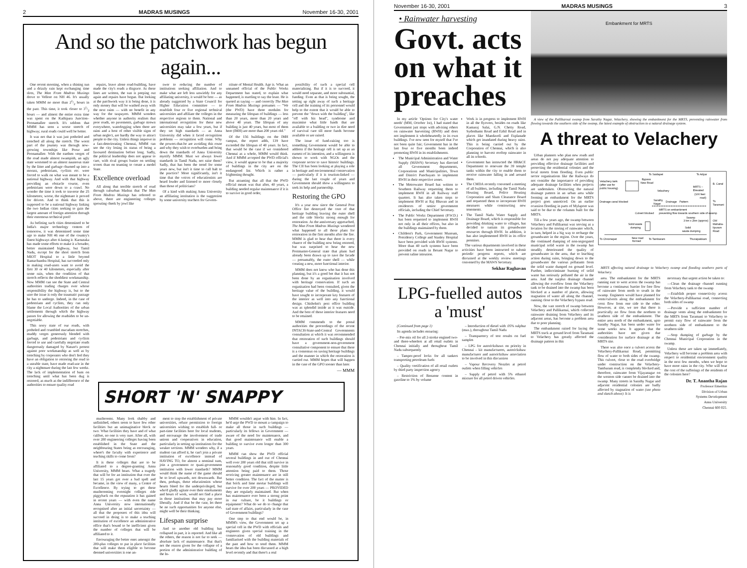2 MADRAS MUSINGS November 16-30, 2001
And so the patchwork has begun again...
One recent morning, when a shining sun and a drizzly rain kept exchanging time slots, The Man From Madras Musings drove to Vellore on NH 46. It's usually taken MMM no more than 21/2 hours in the past. This time, it took closer to 31/2 hours — and almost the entire extra time was spent on the Kathipara Junction–Poonamallee stretch. It's seldom that MMM has seen a worse stretch of highway; rural roads could well be better.
It was not that it was just potholed and trenched all along the stretch. The worst part of the journey was through now-growing townships like Porur and Poonamallee. With the earthen verges of the road made almost swampish, an ugly state worsened to an almost nauseous state by the litter and garbage churned up into a morass, pedestrians, cyclists etc. were forced to walk on what was meant to be a national highway. And with that highway providing an obstacle course, even pedestrians were down to a crawl. No wonder the time it took to traverse the 25 kilometres; worse, the nightmare it proved for drivers. And to think that this is supposed to be a national highway linking the two Indian cities seeking to gain the largest amount of foreign attention through their enormous technical pool!
As befitting such cities determined to be India's major technology centres of tomorrow, it was determined some time ago to make NH 46 one of the country's finest highways after 4-laning it. Karnataka has made some efforts to make it a broader, better maintained highway, but Tamil Nadu, except for the short stretch from MIOT Hospital to a little beyond Ramachandra Hospital, has succeeded only in making road-users want to avoid the first 30 or 40 kilometres, especially after some rain, when the condition of that stretch reflects the shoddiest workmanship. Now MMM can see the State and Central authorities trading charges over whose responsibility the highway is, but to the user the issue is only the traumatic passage he has to undergo. Indeed, in the case of pedestrians and cyclists, they can only blame the Local Authorities of the urban settlements through which the highway passes for allowing the roadsides to be un-negotiable.
This sorry state of our roads, with potholed and crumbled macadam stretches, muddy verges generously blended with garbage, and pedestrians and cyclists forced to use and carefully negotiate roads dangerously damaged by Nature's protest against poor workmanship as well as by trenching by corporates who don't feel they have an obligation to restoring the road to a useable state, have made road-use in the city a nightmare during the last few weeks. The lack of implementation of bans on trenching until what has been dug is restored, as much as the indifference of the authorities to ensure quality road
repairs, leave alone road-building, have made the city's roads a disgrace. As these lines are written, the sun is peeping out again and repairs have begun. But looking at the patchwork way it is being done, it is only money that will be washed away with the next rains — with no benefit in any way for the taxpayers. MMM wonders whether anyone in authority realises that poor roads, no pavements, garbage strewn everywhere, waterlogging when there are rains and a host of other visible signs of urban neglect, are hardly the way to attract people to the city. Unless things improve in a fast-deteriorating Chennai, MMM can see the city losing its status of being a favoured destination before long. Sadly, the political leadership does not appear to care, with rival groups busier on settling scores than on teaming to create a model State.
Excellence overload
All along that terrible stretch of road through suburban Madras that The Man From Madras Musings has referred to above, there are engineering colleges sprouting cheek by jowl like
swer to reducing the number of institutions seeking affiliation. And to make what are left less unwieldy for any affiliating university, it would be best — as already suggested by a State Council for Higher Education committee — to establish four or five regional technical universities and affiliate the colleges in the respective regions to them. National and international recognition for these new universities may take a few years, but if they set high standards — as Anna University did when it faced recognition problems — recognition will come. Why the powers-that-be are avoiding this route and why they wish to overburden and bring down the standards of Anna University mystify MMM. Must we always lower standards in Tamil Nadu, not raise them? Sadly, that has been the trend for some years now, but isn't it time to call halt to the practice? More significantly, isn't it time that the voices of educationists are heard louder and listened to more closely than those of politicians?
Of a kind with making Anna University an affiliating institution is the suggestion by some university teachers for Govern-
stitute of Mental Health. Age is. What an unnamed official of the Public Works Department has stated, to explain what happened, is startling to say the least. He is quoted as saying — and correctly The Man From Madras Musings presumes — "We (the PWD) have three modules for measuring the lifespan of buildings — less than 20 years, more than 20 years and above 40 years. The lifespan of any building is just 40 years, but most of them here (IMH) are more than 200 years old."
Of the 156 buildings on the IMH campus, the report adds, 139 have exceeded the lifespan of 40 years. In fact, that would be the case if we considered Chennai as a whole, MMM would think. And if MMM accepted the PWD official's view, it would appear to be that a majority of buildings in the city are on the endangered list. Which is rather a frightening thought.
But assuming that all that the PWD official meant was that after, 40 years, a building needed regular maintenance if it is to survive in good order,
possibility of such a special cell materialising. But if it is to succeed, it would need separate, and more substantial, funding. Even as that is being sought, the setting up right away of such a heritage cell and the training of its personnel would help to the extent that it would be able to prevent the "down with the building", like "off with his head", syndrome and maximise what little funds that are available to a building or two in dire need of survival care till more funds become available or are raised.
The issue of fund-raising too is something Government would be able to address if the heritage cell is set up as an earnest of its intention, and a willingness is shown to work with NGOs and the corporate sector to save historic buildings. The CII has been looking at playing a role in heritage and environmental conservation — particularly if it is tourism-linked — during the last couple of years and Government should show a willingness to seek its help and partnership.
Restoring the GPO
It's a year now since the General Post Office fire destroyed the core of that heritage building leaving the outer shell and the side blocks strong enough for restoration. As the anniversary approached, The Man From Madras Musings wondered what happened to all those plans for restoration in the first months after the fire. MMM is glad to hear that there is every chance of the building now being restored, but was surprised to hear the new Postmaster-General state that plans had already been drawn up to save the facade — presumably, the outer shell — while creating a new, more functional interior.
MMM does not know who has done this planning, but it's a good bet that it has not been done by an organisation involved with heritage conservation. If such an organisation had been consulted, given the heritage value of the building, it would have sought to incorporate key features of the interior as well into any functional design. Chisholm's post office building was as splendid inside as it was outside. And the best of those interior features need to be retained.
MMM commends to the postal authorities the proceedings of the recent INTACH-State-and-Central Governments consultation at which it was recommended that restoration of such buildings should have a government-non-government consultative component to ensure that there is a consensus on saving heritage buildings and the manner in which the restoration is carried out. MMM hopes that will happen in the case of the GPO sooner than later.
— MMM
SHORT 'N' SNAPPY
mushrooms. Many look shabby and unfinished, others seem to have few other facilities but an unimaginative block or two. What facilities they have and of what calibre, no one is very sure. After all, with over 200 engineering colleges having been established in the State and the neighbouring States being as encouraging, where's the faculty with experience and teaching skills to come from?
It is these colleges that are to be affiliated to a degree-granting Anna University, MMM hears. What a tragedy that will be for an institution that over the last 15 years got over a bad spell and became, in the view of many, a Centre of Excellence. By trying to get these mushrooming overnight colleges ride piggyback on the reputation it has gained in recent years — with even the name Anna University now internationally recognised after an initial uncertainty — all that the proposers of this idea will succeed in doing is to make a teaching institution of excellence an administrative office that's bound to be inefficient given the number of colleges that will be affiliated to it.
Encouraging the better ones amongst the 200-plus colleges to put in place facilities that will make them eligible to become deemed universities is one an-
ment to stop the establishment of private universities, refuse permission to foreign universities wishing to establish full- or part-time facilities here for local students, and encourage the involvement of trade unions and cooperatives in education, particularly in setting up institutions for the weaker sections. MMM wonders why, if a student can afford it, he can't join a private institution of excellence instead of HAVING TO, for almost a nominal sum, join a government or quasi-government institution with lower standards? MMM would think the name of the game should be to level upwards, not downwards. But then, perhaps, these educationists whose hearts bleed for the underprivileged, but who'd gladly agitate over their emoluments and hours of work, would not find a place in those institutions that may pay more liberally. And if that be the case, let there be no such opportunities for anyone else, might well be their thinking.
Lifespan surprise
And so another old building has collapsed in part, it is reported. And like all the others, the reason is not far to seek — absolute lack of maintenance. But that's not the reason given for the collapse of a portion of the administrative building of the In-
MMM wouldn't argue with him. In fact, he'd urge the PWD to mount a campaign to make all those in such buildings — particularly its fellows in Government — aware of the need for maintenance, and that good maintenance will enable a building to survive even longer than 300 years.
MMM can show the PWD official several buildings in and out of Chennai well over 200 years old that still survive in reasonably good condition, despite little attention being paid to them. Those receiving greater maintenance are in still better condition. The fact of the matter is that brick and lime mortar buildings will survive for over 200 years — PROVIDED they are regularly maintained. But when has maintenance ever been a strong point in our culture, be it buildings or equipment? What do we do to change that sad state of affairs, particularly in the case of Government buildings?
One step to that end would be, in MMM's view, the Government set up a special cell in the PWD with officials and engineers given special training in the conservation of old buildings and familiarised with the building materials of the past and how to tend them. MMM hears the idea has been discussed at a high level recently and that there's a real
November 16-30, 2001 MADRAS MUSINGS 3
• Rainwater harvesting
Govt. acts on what it preaches
In my article 'Options for City's water needs' (MM, October 1st), I had stated that Government just stops with advising others on rainwater harvesting (RWH) and does not implement it wholeheartedly in its own buildings. I've now seen for myself that I've not been quite fair; Government has in the last four or five months been indeed promoting RWH in its establishments.
The Municipal Administration and Water Supply (MAWS) Secretary has directed all Government departments, Corporations and Municipalities, Town and District Panchayats to implement RWH in their respective zones.
The Metrowater Board has written to Southern Railway requesting them to implement RWH in all Railway staff quarters. It has also taken steps to implement RWH at Raj Bhavan and in residences of senior government officials, including the Chief Secretary.
The Public Works Department (P.W.D.) has been requested to implement RWH not only in all their offices, but also in the buildings maintained by them.
Children's Park, Government Museum, Presidency College and Stanley Hospital have been provided with RWH systems. More than 40 such systems have been provided on roads in Besant Nagar to prevent saline intrusion.
Work is in progress to implement RWH in all the flyovers, besides on roads like Kamaraj Salai, G.N. Chetty Road, Sydenhams Road and Ezhil Road and in places like Mandaveli and Esplanade which get inundated during heavy rains. This is being carried out by the Corporation of Chennai, which is also planning to harvest rooftop rainwater in all its schools.
Government has instructed the HR&CE Department to renovate the 39 temple tanks within the city to enable them to receive rainwater falling in and around them.
The CMDA recently convened a meeting of all builders, including the Tamil Nadu Housing Board, Police Housing Corporation and Slum Clearance Board and requested them to incorporate RWH measures while constructing new tenements.
The Tamil Nadu Water Supply and Drainage Board, which is responsible for providing drinking water to villages, has decided to sustain its groundwater resources through RWH. In addition, it has also implemented RWH in its office premises.
The various departments involved in these activities have been instructed to submit periodic progress reports, which are discussed at the weekly review meetings convened by the MAWS Secretary.
Sekhar Raghavan
LPG-fuelled autos
a 'must'
(Continued from page 1)
Its agenda includes ensuring:
– Pre-mix oil for all 2-stroke engined two- and three-wheelers at all retail outlets in Chennai initially and throughout Tamil Nadu subsequently
– Tamper-proof locks for all tankers transporting petroleum fuels
– Quality certification of all retail outlets by third party inspection agency
– Restriction of Benzene content in gasoline to 1% by volume
– Introduction of diesel with .05% sulphur (max.), throughout Tamil Nadu
– Transparency of test results on fuel samples
– LPG for autorickshaws on priority in Chennai – kit manufacturers, autorickshaw manufacturer and autorickshaw association to be involved in this discussion
– Vapour Recovery Nozzles at petrol outlets when filling vehicles
– Supply of petrol with 5% ethanol mixture for all petrol driven vehicles.
Embankment for MRTS
A view of the Pallikarnai swamp from Sarathy Nagar, Velachery, showing the embankment for the MRTS, preventing rainwater from flowing towards the southern side of the swamp, the latest example of obstruction to a natural drainage system.
A threat to Velachery
Urban planners who plan new roads and areas do not pay adequate attention to providing effective drainage facilities and protecting the residential colonies and the local streets from flooding. Even public sector organisations like the Railways do not consider the importance of providing adequate drainage facilities when projects are undertaken. Obstructing the natural drainage pattern in an urban area while forming an embankment for the MRTS project goes unnoticed. On an earlier ocassion flooding in parts of Mylapore was said to be due to the columns built for the MRTS.
Till a few years ago, the swamp between Velachery and Pallikarnai was serving as a location for the storing of rainwater which, in turn, helped in a big way to recharge the groundwater in the region. Over the years, the continued dumping of non-segregated municipal solid waste in the swamp has steadily deteriorated the quality of groundwater in the area, due to leaching action during rains, bringing down to the groundwater the various pollutants from the solid waste dumped on ground level. Further, indiscriminate burning of solid waste has seriously polluted the air in the area. And the surplus drainage channel allowing the overflow from the Velachery tank to be drained into the swamp has been blocked at a number of places, allowing stagnation of water all along the channel, running close to the Velachery bypass road.
Now, the vast stretch of swamp between Velachery and Pallikarnai, which collected rainwater draining from Velachery and its adjacent areas, has become a problem area due to poor planning.
The embankment raised for laying the MRTS track at ground level from Taramani to Velachery has greatly affected the drainage pattern in this
To Saidapet
To Adyar
Velachery tank
(after use for
public housing)
Bypass
New Road
Velachery
MRTS –
Elevated
(100 feet
road)
B. Canal
Drainage canal blocked
Sarathy
Nagar
Drainage
Pattern
To
Taramani
Culvert blocked
MRTS on embankment
preventing flow towards southern side of swamp
Swamp
3 km x 2km (approx)
Solid waste
dumping
Solid
waste dumping
Old
Mahaba-
lipuram
Road
To Chromepet
New road
formed
To Tambaram
Thuraipakkam
MRTS affecting natural drainage to Velachery swamp and flooding southern parts of Velachery.
area. The embankment for the MRTS running east to west across the swamp has become a continuous barrier for free flow of rainwater from north to south in the swamp. Engineers would have planned for vents/culverts along the embankment for cross flow from one side to the other. However, at site, we see that there is practically no flow from the northern to southern side of the embankment. The entire area north of the embankment, upto Sarathy Nagar, has been under water for some weeks now. It appears that the authorities have not given due consideration for surface drainage at the MRTS site.
There was also once a culvert across the Velachery-Pallikarnai Road, permitting flow of water to both sides of the swamp. This culvert, close to the road overbridge under construction on the Velachery-Tambaram road, is completely blocked and, therefore, rainwater from Vijayanagar on the western side cannot be drained into the swamp. Many streets in Sarathy Nagar and adjacent residential colonies are badly affected by stagnation of water (see photo and sketch above). It is
necessary that urgent action be taken to:
—Clean the drainage channel running from Velachery tank to the swamp
—Establish proper connectivity across the Velachery-Pallikarnai road, connecting both sides of swamp
—Provide a sufficient number of drainage vents along the embankment for the MRTS from Taramani to Velachery to permit easy flow of rainwater from the northern side of embankment to the southern side
—Stop dumping of garbage by the Chennai Municipal Corporation in the swamp.
Unless these are taken up immediately, Velachery will become a problem area with respect to residential environment quality in the next few months, when we hope to have more rains in the city. Who will bear the cost of the sufferings of the residents of the colonies here?
Dr. T. Anantha Rajan
Professor Emeritus
Division of Urban
Systems Development
Anna University
Chennai 600 025.